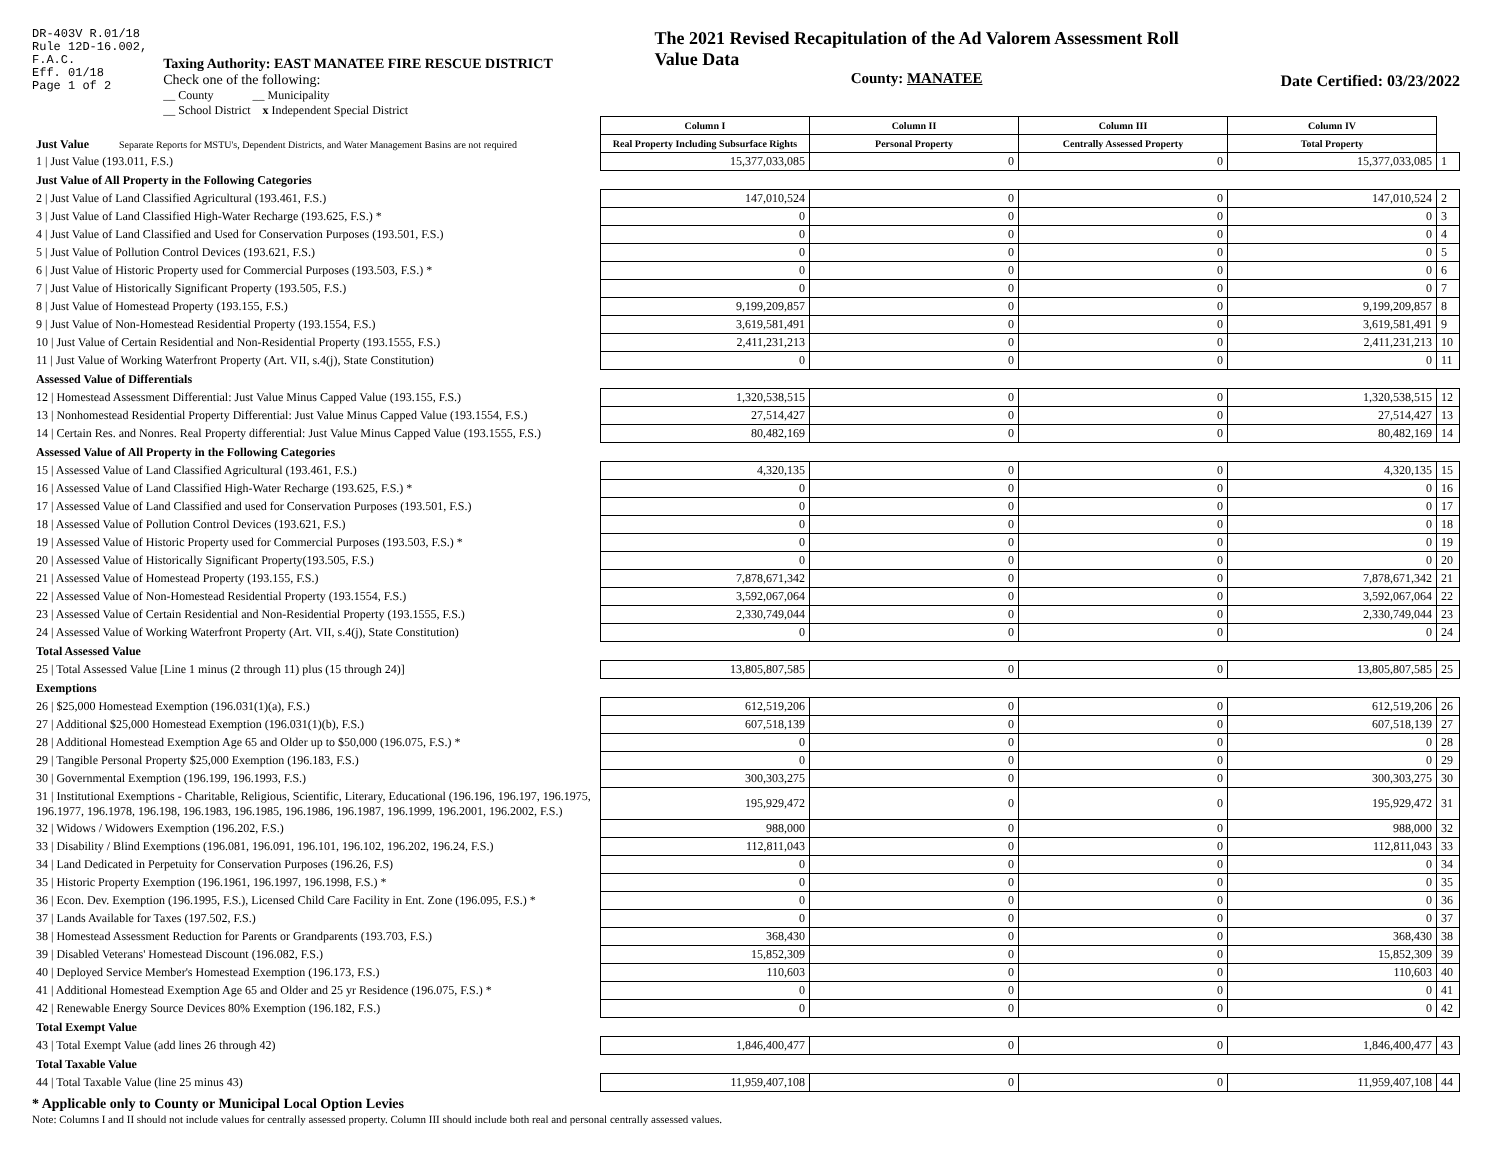DR-403V R.01/18
Rule 12D-16.002,
F.A.C.
Eff. 01/18
Page 1 of 2
Taxing Authority: EAST MANATEE FIRE RESCUE DISTRICT
Check one of the following:
__ County __ Municipality
__ School District x Independent Special District
The 2021 Revised Recapitulation of the Ad Valorem Assessment Roll
Value Data
County: MANATEE
Date Certified: 03/23/2022
| Just Value Separate Reports for MSTU's, Dependent Districts, and Water Management Basins are not required | Column I | Column II | Column III | Column IV | |
| | Real Property Including Subsurface Rights | Personal Property | Centrally Assessed Property | Total Property | |
| 1 / Just Value (193.011, F.S.) | 15,377,033,085 | 0 | 0 | 15,377,033,085 | 1 |
| Just Value of All Property in the Following Categories | | | | | |
| 2 / Just Value of Land Classified Agricultural (193.461, F.S.) | 147,010,524 | 0 | 0 | 147,010,524 | 2 |
| 3 / Just Value of Land Classified High-Water Recharge (193.625, F.S.) * | 0 | 0 | 0 | 0 | 3 |
| 4 / Just Value of Land Classified and Used for Conservation Purposes (193.501, F.S.) | 0 | 0 | 0 | 0 | 4 |
| 5 / Just Value of Pollution Control Devices (193.621, F.S.) | 0 | 0 | 0 | 0 | 5 |
| 6 / Just Value of Historic Property used for Commercial Purposes (193.503, F.S.) * | 0 | 0 | 0 | 0 | 6 |
| 7 / Just Value of Historically Significant Property (193.505, F.S.) | 0 | 0 | 0 | 0 | 7 |
| 8 / Just Value of Homestead Property (193.155, F.S.) | 9,199,209,857 | 0 | 0 | 9,199,209,857 | 8 |
| 9 / Just Value of Non-Homestead Residential Property (193.1554, F.S.) | 3,619,581,491 | 0 | 0 | 3,619,581,491 | 9 |
| 10 / Just Value of Certain Residential and Non-Residential Property (193.1555, F.S.) | 2,411,231,213 | 0 | 0 | 2,411,231,213 | 10 |
| 11 / Just Value of Working Waterfront Property (Art. VII, s.4(j), State Constitution) | 0 | 0 | 0 | 0 | 11 |
| Assessed Value of Differentials | | | | | |
| 12 / Homestead Assessment Differential: Just Value Minus Capped Value (193.155, F.S.) | 1,320,538,515 | 0 | 0 | 1,320,538,515 | 12 |
| 13 / Nonhomestead Residential Property Differential: Just Value Minus Capped Value (193.1554, F.S.) | 27,514,427 | 0 | 0 | 27,514,427 | 13 |
| 14 / Certain Res. and Nonres. Real Property differential: Just Value Minus Capped Value (193.1555, F.S.) | 80,482,169 | 0 | 0 | 80,482,169 | 14 |
| Assessed Value of All Property in the Following Categories | | | | | |
| 15 / Assessed Value of Land Classified Agricultural (193.461, F.S.) | 4,320,135 | 0 | 0 | 4,320,135 | 15 |
| 16 / Assessed Value of Land Classified High-Water Recharge (193.625, F.S.) * | 0 | 0 | 0 | 0 | 16 |
| 17 / Assessed Value of Land Classified and used for Conservation Purposes (193.501, F.S.) | 0 | 0 | 0 | 0 | 17 |
| 18 / Assessed Value of Pollution Control Devices (193.621, F.S.) | 0 | 0 | 0 | 0 | 18 |
| 19 / Assessed Value of Historic Property used for Commercial Purposes (193.503, F.S.) * | 0 | 0 | 0 | 0 | 19 |
| 20 / Assessed Value of Historically Significant Property(193.505, F.S.) | 0 | 0 | 0 | 0 | 20 |
| 21 / Assessed Value of Homestead Property (193.155, F.S.) | 7,878,671,342 | 0 | 0 | 7,878,671,342 | 21 |
| 22 / Assessed Value of Non-Homestead Residential Property (193.1554, F.S.) | 3,592,067,064 | 0 | 0 | 3,592,067,064 | 22 |
| 23 / Assessed Value of Certain Residential and Non-Residential Property (193.1555, F.S.) | 2,330,749,044 | 0 | 0 | 2,330,749,044 | 23 |
| 24 / Assessed Value of Working Waterfront Property (Art. VII, s.4(j), State Constitution) | 0 | 0 | 0 | 0 | 24 |
| Total Assessed Value | | | | | |
| 25 / Total Assessed Value [Line 1 minus (2 through 11) plus (15 through 24)] | 13,805,807,585 | 0 | 0 | 13,805,807,585 | 25 |
| Exemptions | | | | | |
| 26 / $25,000 Homestead Exemption (196.031(1)(a), F.S.) | 612,519,206 | 0 | 0 | 612,519,206 | 26 |
| 27 / Additional $25,000 Homestead Exemption (196.031(1)(b), F.S.) | 607,518,139 | 0 | 0 | 607,518,139 | 27 |
| 28 / Additional Homestead Exemption Age 65 and Older up to $50,000 (196.075, F.S.) * | 0 | 0 | 0 | 0 | 28 |
| 29 / Tangible Personal Property $25,000 Exemption (196.183, F.S.) | 0 | 0 | 0 | 0 | 29 |
| 30 / Governmental Exemption (196.199, 196.1993, F.S.) | 300,303,275 | 0 | 0 | 300,303,275 | 30 |
| 31 / Institutional Exemptions - Charitable, Religious, Scientific, Literary, Educational (196.196, 196.197, 196.1975, 196.1977, 196.1978, 196.198, 196.1983, 196.1985, 196.1986, 196.1987, 196.1999, 196.2001, 196.2002, F.S.) | 195,929,472 | 0 | 0 | 195,929,472 | 31 |
| 32 / Widows / Widowers Exemption (196.202, F.S.) | 988,000 | 0 | 0 | 988,000 | 32 |
| 33 / Disability / Blind Exemptions (196.081, 196.091, 196.101, 196.102, 196.202, 196.24, F.S.) | 112,811,043 | 0 | 0 | 112,811,043 | 33 |
| 34 / Land Dedicated in Perpetuity for Conservation Purposes (196.26, F.S) | 0 | 0 | 0 | 0 | 34 |
| 35 / Historic Property Exemption (196.1961, 196.1997, 196.1998, F.S.) * | 0 | 0 | 0 | 0 | 35 |
| 36 / Econ. Dev. Exemption (196.1995, F.S.), Licensed Child Care Facility in Ent. Zone (196.095, F.S.) * | 0 | 0 | 0 | 0 | 36 |
| 37 / Lands Available for Taxes (197.502, F.S.) | 0 | 0 | 0 | 0 | 37 |
| 38 / Homestead Assessment Reduction for Parents or Grandparents (193.703, F.S.) | 368,430 | 0 | 0 | 368,430 | 38 |
| 39 / Disabled Veterans' Homestead Discount (196.082, F.S.) | 15,852,309 | 0 | 0 | 15,852,309 | 39 |
| 40 / Deployed Service Member's Homestead Exemption (196.173, F.S.) | 110,603 | 0 | 0 | 110,603 | 40 |
| 41 / Additional Homestead Exemption Age 65 and Older and 25 yr Residence (196.075, F.S.) * | 0 | 0 | 0 | 0 | 41 |
| 42 / Renewable Energy Source Devices 80% Exemption (196.182, F.S.) | 0 | 0 | 0 | 0 | 42 |
| Total Exempt Value | | | | | |
| 43 / Total Exempt Value (add lines 26 through 42) | 1,846,400,477 | 0 | 0 | 1,846,400,477 | 43 |
| Total Taxable Value | | | | | |
| 44 / Total Taxable Value (line 25 minus 43) | 11,959,407,108 | 0 | 0 | 11,959,407,108 | 44 |
* Applicable only to County or Municipal Local Option Levies
Note: Columns I and II should not include values for centrally assessed property. Column III should include both real and personal centrally assessed values.